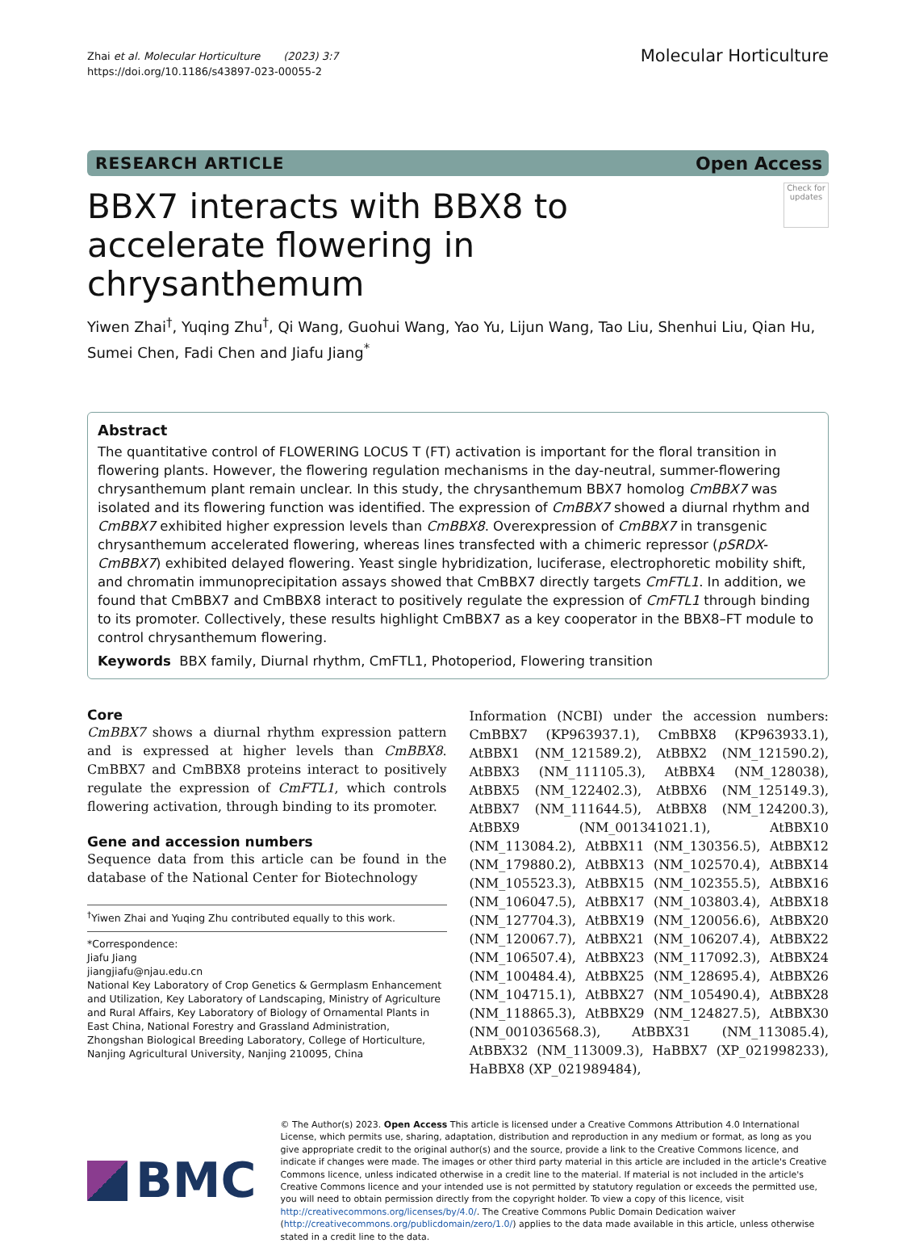Zhai et al. Molecular Horticulture (2023) 3:7
https://doi.org/10.1186/s43897-023-00055-2
Molecular Horticulture
RESEARCH ARTICLE Open Access
BBX7 interacts with BBX8 to accelerate flowering in chrysanthemum
Check for updates
Yiwen Zhai<sup>†</sup>, Yuqing Zhu<sup>†</sup>, Qi Wang, Guohui Wang, Yao Yu, Lijun Wang, Tao Liu, Shenhui Liu, Qian Hu, Sumei Chen, Fadi Chen and Jiafu Jiang<sup>*</sup>
Abstract
The quantitative control of FLOWERING LOCUS T (FT) activation is important for the floral transition in flowering plants. However, the flowering regulation mechanisms in the day-neutral, summer-flowering chrysanthemum plant remain unclear. In this study, the chrysanthemum BBX7 homolog CmBBX7 was isolated and its flowering function was identified. The expression of CmBBX7 showed a diurnal rhythm and CmBBX7 exhibited higher expression levels than CmBBX8. Overexpression of CmBBX7 in transgenic chrysanthemum accelerated flowering, whereas lines transfected with a chimeric repressor (pSRDX-CmBBX7) exhibited delayed flowering. Yeast single hybridization, luciferase, electrophoretic mobility shift, and chromatin immunoprecipitation assays showed that CmBBX7 directly targets CmFTL1. In addition, we found that CmBBX7 and CmBBX8 interact to positively regulate the expression of CmFTL1 through binding to its promoter. Collectively, these results highlight CmBBX7 as a key cooperator in the BBX8–FT module to control chrysanthemum flowering.
Keywords BBX family, Diurnal rhythm, CmFTL1, Photoperiod, Flowering transition
Core
CmBBX7 shows a diurnal rhythm expression pattern and is expressed at higher levels than CmBBX8. CmBBX7 and CmBBX8 proteins interact to positively regulate the expression of CmFTL1, which controls flowering activation, through binding to its promoter.
Gene and accession numbers
Sequence data from this article can be found in the database of the National Center for Biotechnology
<sup>†</sup> Yiwen Zhai and Yuqing Zhu contributed equally to this work.
*Correspondence:
Jiafu Jiang
jiangjiafu@njau.edu.cn
National Key Laboratory of Crop Genetics & Germplasm Enhancement and Utilization, Key Laboratory of Landscaping, Ministry of Agriculture and Rural Affairs, Key Laboratory of Biology of Ornamental Plants in East China, National Forestry and Grassland Administration, Zhongshan Biological Breeding Laboratory, College of Horticulture, Nanjing Agricultural University, Nanjing 210095, China
Information (NCBI) under the accession numbers: CmBBX7 (KP963937.1), CmBBX8 (KP963933.1), AtBBX1 (NM_121589.2), AtBBX2 (NM_121590.2), AtBBX3 (NM_111105.3), AtBBX4 (NM_128038), AtBBX5 (NM_122402.3), AtBBX6 (NM_125149.3), AtBBX7 (NM_111644.5), AtBBX8 (NM_124200.3), AtBBX9 (NM_001341021.1), AtBBX10 (NM_113084.2), AtBBX11 (NM_130356.5), AtBBX12 (NM_179880.2), AtBBX13 (NM_102570.4), AtBBX14 (NM_105523.3), AtBBX15 (NM_102355.5), AtBBX16 (NM_106047.5), AtBBX17 (NM_103803.4), AtBBX18 (NM_127704.3), AtBBX19 (NM_120056.6), AtBBX20 (NM_120067.7), AtBBX21 (NM_106207.4), AtBBX22 (NM_106507.4), AtBBX23 (NM_117092.3), AtBBX24 (NM_100484.4), AtBBX25 (NM_128695.4), AtBBX26 (NM_104715.1), AtBBX27 (NM_105490.4), AtBBX28 (NM_118865.3), AtBBX29 (NM_124827.5), AtBBX30 (NM_001036568.3), AtBBX31 (NM_113085.4), AtBBX32 (NM_113009.3), HaBBX7 (XP_021998233), HaBBX8 (XP_021989484),
BMC
© The Author(s) 2023. Open Access This article is licensed under a Creative Commons Attribution 4.0 International License, which permits use, sharing, adaptation, distribution and reproduction in any medium or format, as long as you give appropriate credit to the original author(s) and the source, provide a link to the Creative Commons licence, and indicate if changes were made. The images or other third party material in this article are included in the article's Creative Commons licence, unless indicated otherwise in a credit line to the material. If material is not included in the article's Creative Commons licence and your intended use is not permitted by statutory regulation or exceeds the permitted use, you will need to obtain permission directly from the copyright holder. To view a copy of this licence, visit http://creativecommons.org/licenses/by/4.0/. The Creative Commons Public Domain Dedication waiver (http://creativecommons.org/publicdomain/zero/1.0/) applies to the data made available in this article, unless otherwise stated in a credit line to the data.